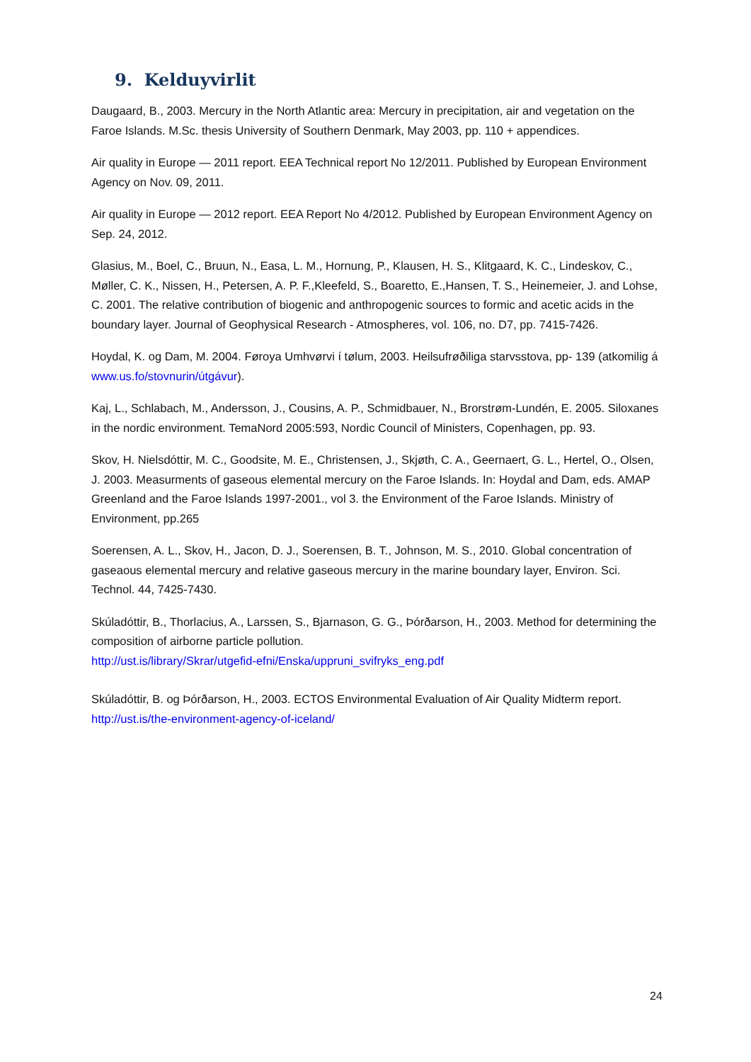9. Kelduyvirlit
Daugaard, B., 2003. Mercury in the North Atlantic area: Mercury in precipitation, air and vegetation on the Faroe Islands. M.Sc. thesis University of Southern Denmark, May 2003, pp. 110 + appendices.
Air quality in Europe — 2011 report. EEA Technical report No 12/2011. Published by European Environment Agency on Nov. 09, 2011.
Air quality in Europe — 2012 report. EEA Report No 4/2012. Published by European Environment Agency on Sep. 24, 2012.
Glasius, M., Boel, C., Bruun, N., Easa, L. M., Hornung, P., Klausen, H. S., Klitgaard, K. C., Lindeskov, C., Møller, C. K., Nissen, H., Petersen, A. P. F.,Kleefeld, S., Boaretto, E.,Hansen, T. S., Heinemeier, J. and Lohse, C. 2001. The relative contribution of biogenic and anthropogenic sources to formic and acetic acids in the boundary layer. Journal of Geophysical Research - Atmospheres, vol. 106, no. D7, pp. 7415-7426.
Hoydal, K. og Dam, M. 2004. Føroya Umhvørvi í tølum, 2003. Heilsufrøðiliga starvsstova, pp- 139 (atkomilig á www.us.fo/stovnurin/útgávur).
Kaj, L., Schlabach, M., Andersson, J., Cousins, A. P., Schmidbauer, N., Brorstrøm-Lundén, E. 2005. Siloxanes in the nordic environment. TemaNord 2005:593, Nordic Council of Ministers, Copenhagen, pp. 93.
Skov, H. Nielsdóttir, M. C., Goodsite, M. E., Christensen, J., Skjøth, C. A., Geernaert, G. L., Hertel, O., Olsen, J. 2003. Measurments of gaseous elemental mercury on the Faroe Islands. In: Hoydal and Dam, eds. AMAP Greenland and the Faroe Islands 1997-2001., vol 3. the Environment of the Faroe Islands. Ministry of Environment, pp.265
Soerensen, A. L., Skov, H., Jacon, D. J., Soerensen, B. T., Johnson, M. S., 2010. Global concentration of gaseaous elemental mercury and relative gaseous mercury in the marine boundary layer, Environ. Sci. Technol. 44, 7425-7430.
Skúladóttir, B., Thorlacius, A., Larssen, S., Bjarnason, G. G., Þórðarson, H., 2003. Method for determining the composition of airborne particle pollution.
http://ust.is/library/Skrar/utgefid-efni/Enska/uppruni_svifryks_eng.pdf
Skúladóttir, B. og Þórðarson, H., 2003. ECTOS Environmental Evaluation of Air Quality Midterm report. http://ust.is/the-environment-agency-of-iceland/
24